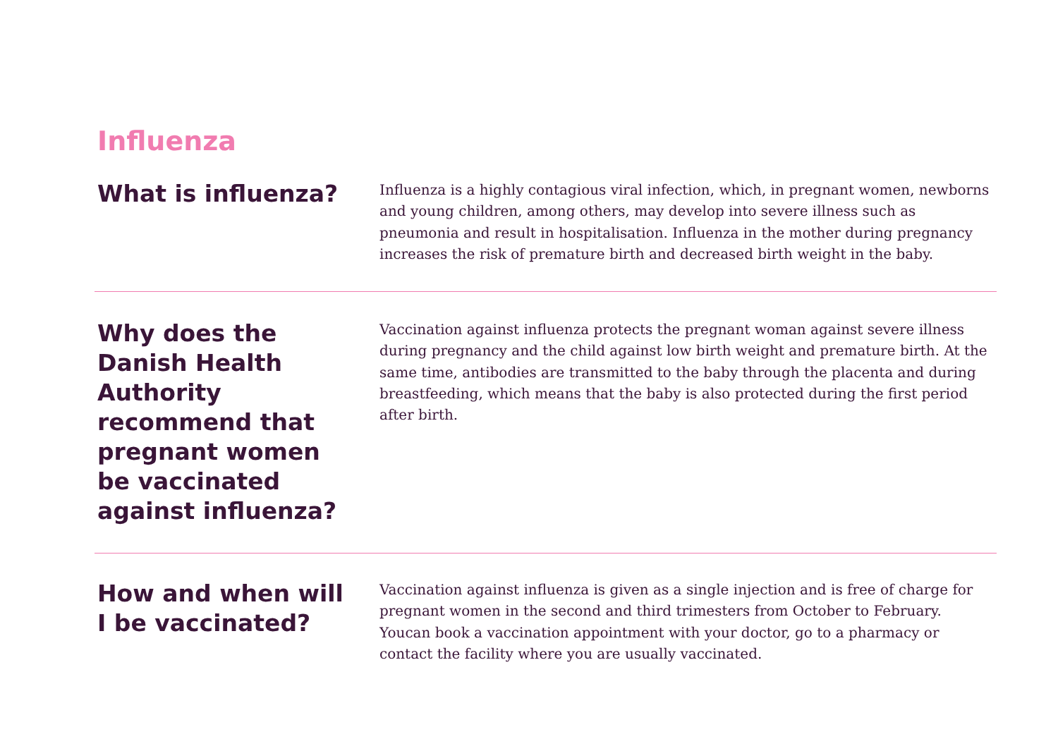Influenza
What is influenza?
Influenza is a highly contagious viral infection, which, in pregnant women, newborns and young children, among others, may develop into severe illness such as pneumonia and result in hospitalisation. Influenza in the mother during pregnancy increases the risk of premature birth and decreased birth weight in the baby.
Why does the Danish Health Authority recommend that pregnant women be vaccinated against influenza?
Vaccination against influenza protects the pregnant woman against severe illness during pregnancy and the child against low birth weight and premature birth. At the same time, antibodies are transmitted to the baby through the placenta and during breastfeeding, which means that the baby is also protected during the first period after birth.
How and when will
I be vaccinated?
Vaccination against influenza is given as a single injection and is free of charge for pregnant women in the second and third trimesters from October to February. Youcan book a vaccination appointment with your doctor, go to a pharmacy or contact the facility where you are usually vaccinated.